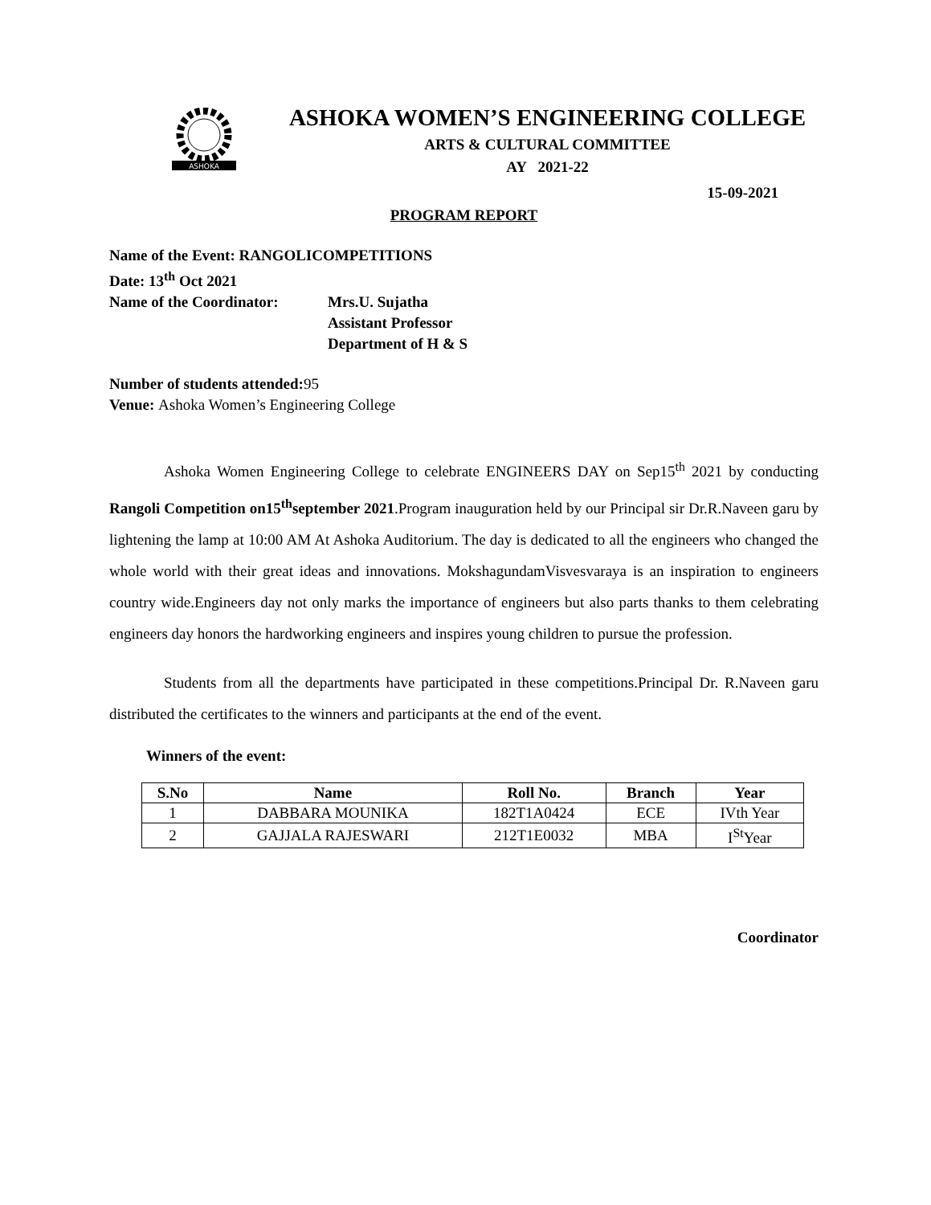ASHOKA
ASHOKA WOMEN’S ENGINEERING COLLEGE
ARTS & CULTURAL COMMITTEE
AY 2021-22
15-09-2021
PROGRAM REPORT
Name of the Event: RANGOLICOMPETITIONS
Date: 13<sup>th</sup> Oct 2021
| Name of the Coordinator: | Mrs.U. Sujatha Assistant Professor Department of H & S |
Number of students attended:95
Venue: Ashoka Women’s Engineering College
Ashoka Women Engineering College to celebrate ENGINEERS DAY on Sep15<sup>th</sup> 2021 by conducting Rangoli Competition on15<sup>th</sup>september 2021.Program inauguration held by our Principal sir Dr.R.Naveen garu by lightening the lamp at 10:00 AM At Ashoka Auditorium. The day is dedicated to all the engineers who changed the whole world with their great ideas and innovations. MokshagundamVisvesvaraya is an inspiration to engineers country wide.Engineers day not only marks the importance of engineers but also parts thanks to them celebrating engineers day honors the hardworking engineers and inspires young children to pursue the profession.
Students from all the departments have participated in these competitions.Principal Dr. R.Naveen garu distributed the certificates to the winners and participants at the end of the event.
Winners of the event:
| S.No | Name | Roll No. | Branch | Year |
| --- | --- | --- | --- | --- |
| 1 | DABBARA MOUNIKA | 182T1A0424 | ECE | IVth Year |
| 2 | GAJJALA RAJESWARI | 212T1E0032 | MBA | I<sup>St</sup>Year |
Coordinator